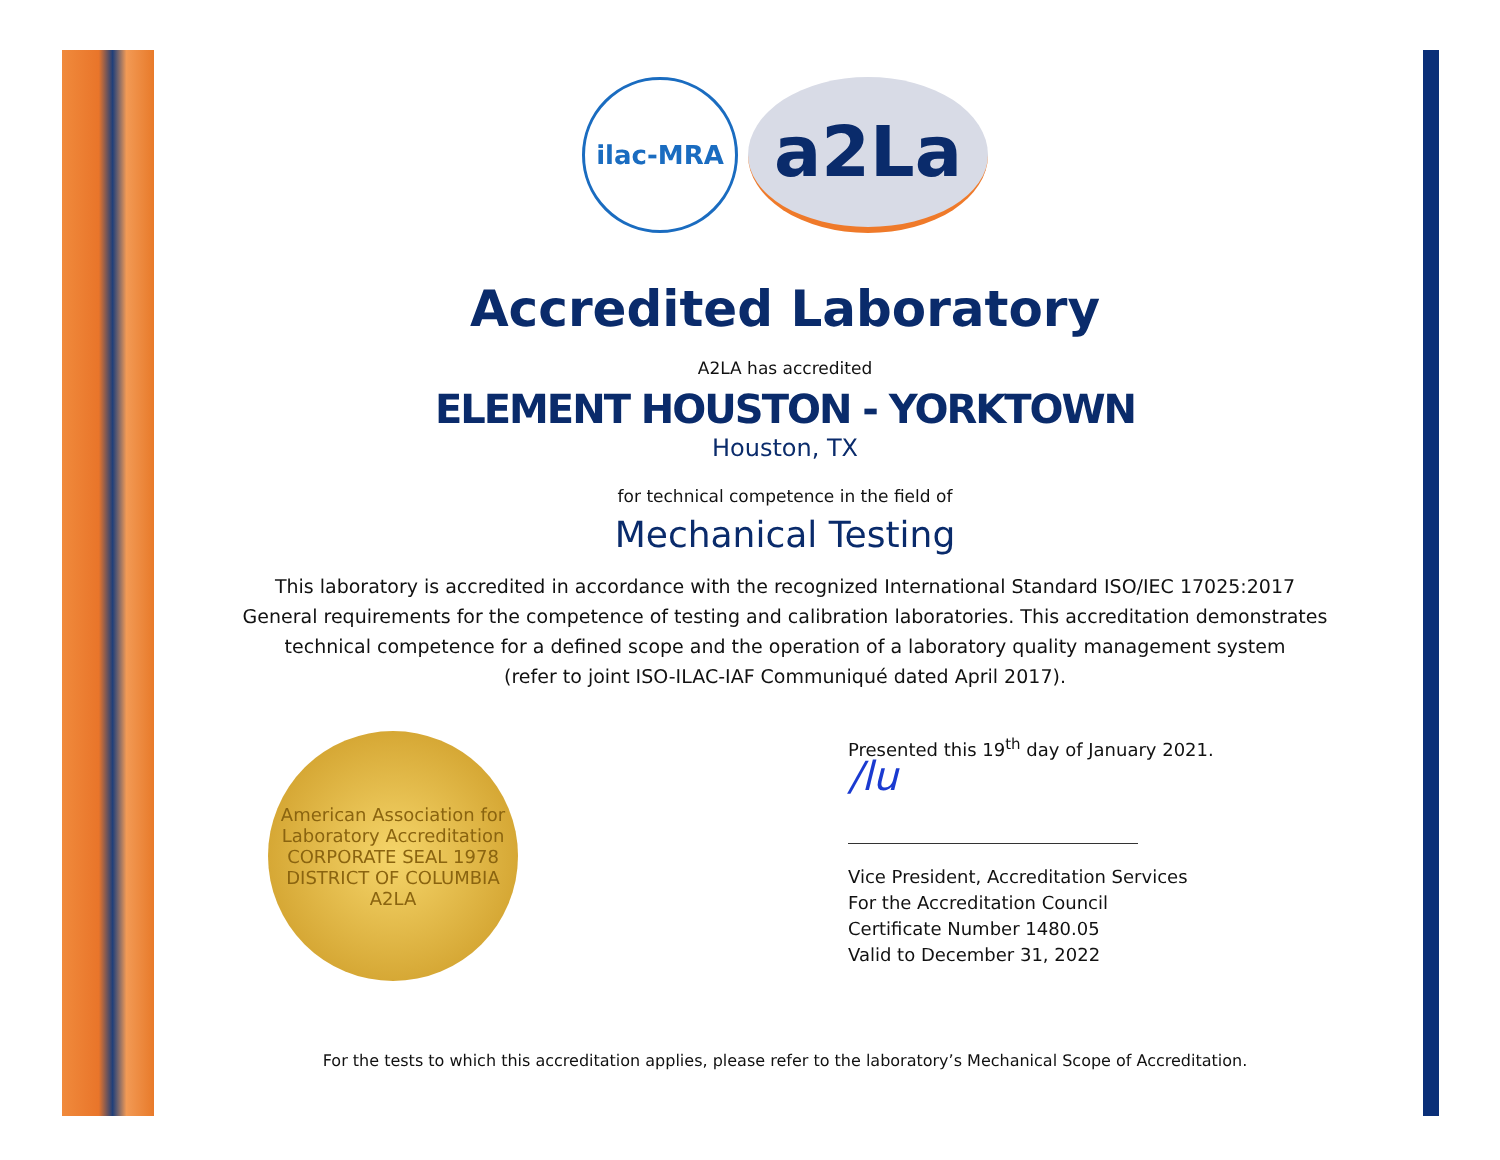ilac-MRA
a2La
Accredited Laboratory
A2LA has accredited
ELEMENT HOUSTON - YORKTOWN
Houston, TX
for technical competence in the field of
Mechanical Testing
This laboratory is accredited in accordance with the recognized International Standard ISO/IEC 17025:2017
General requirements for the competence of testing and calibration laboratories. This accreditation demonstrates
technical competence for a defined scope and the operation of a laboratory quality management system
(refer to joint ISO-ILAC-IAF Communiqué dated April 2017).
American Association for Laboratory Accreditation
CORPORATE SEAL 1978
DISTRICT OF COLUMBIA
A2LA
Presented this 19<sup>th</sup> day of January 2021.
/lu
Vice President, Accreditation Services
For the Accreditation Council
Certificate Number 1480.05
Valid to December 31, 2022
For the tests to which this accreditation applies, please refer to the laboratory’s Mechanical Scope of Accreditation.